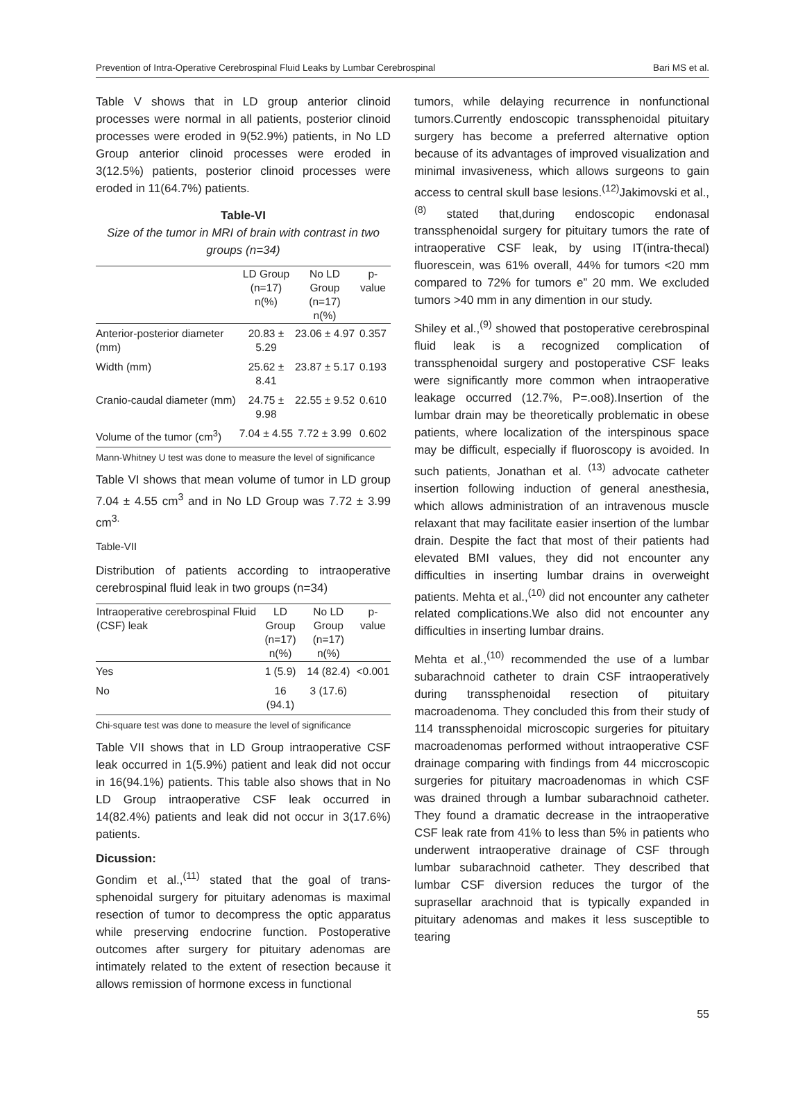Prevention of Intra-Operative Cerebrospinal Fluid Leaks by Lumbar Cerebrospinal Bari MS et al.
Table V shows that in LD group anterior clinoid processes were normal in all patients, posterior clinoid processes were eroded in 9(52.9%) patients, in No LD Group anterior clinoid processes were eroded in 3(12.5%) patients, posterior clinoid processes were eroded in 11(64.7%) patients.
Table-VI
Size of the tumor in MRI of brain with contrast in two groups (n=34)
| | LD Group (n=17) n(%) | No LD Group (n=17) n(%) | p-value |
| --- | --- | --- | --- |
| Anterior-posterior diameter (mm) | 20.83 ± 5.29 | 23.06 ± 4.97 | 0.357 |
| Width (mm) | 25.62 ± 8.41 | 23.87 ± 5.17 | 0.193 |
| Cranio-caudal diameter (mm) | 24.75 ± 9.98 | 22.55 ± 9.52 | 0.610 |
| Volume of the tumor (cm<sup>3</sup>) | 7.04 ± 4.55 | 7.72 ± 3.99 | 0.602 |
Mann-Whitney U test was done to measure the level of significance
Table VI shows that mean volume of tumor in LD group 7.04 ± 4.55 cm<sup>3</sup> and in No LD Group was 7.72 ± 3.99 cm<sup>3.</sup>
Table-VII
Distribution of patients according to intraoperative cerebrospinal fluid leak in two groups (n=34)
| Intraoperative cerebrospinal Fluid (CSF) leak | LD Group (n=17) n(%) | No LD Group (n=17) n(%) | p-value |
| --- | --- | --- | --- |
| Yes | 1 (5.9) | 14 (82.4) | <0.001 |
| No | 16 (94.1) | 3 (17.6) | |
Chi-square test was done to measure the level of significance
Table VII shows that in LD Group intraoperative CSF leak occurred in 1(5.9%) patient and leak did not occur in 16(94.1%) patients. This table also shows that in No LD Group intraoperative CSF leak occurred in 14(82.4%) patients and leak did not occur in 3(17.6%) patients.
Dicussion:
Gondim et al.,<sup>(11)</sup> stated that the goal of trans-sphenoidal surgery for pituitary adenomas is maximal resection of tumor to decompress the optic apparatus while preserving endocrine function. Postoperative outcomes after surgery for pituitary adenomas are intimately related to the extent of resection because it allows remission of hormone excess in functional
tumors, while delaying recurrence in nonfunctional tumors.Currently endoscopic transsphenoidal pituitary surgery has become a preferred alternative option because of its advantages of improved visualization and minimal invasiveness, which allows surgeons to gain access to central skull base lesions.<sup>(12)</sup>Jakimovski et al.,<sup>(8)</sup> stated that,during endoscopic endonasal transsphenoidal surgery for pituitary tumors the rate of intraoperative CSF leak, by using IT(intra-thecal) fluorescein, was 61% overall, 44% for tumors <20 mm compared to 72% for tumors e” 20 mm. We excluded tumors >40 mm in any dimention in our study.
Shiley et al.,<sup>(9)</sup> showed that postoperative cerebrospinal fluid leak is a recognized complication of transsphenoidal surgery and postoperative CSF leaks were significantly more common when intraoperative leakage occurred (12.7%, P=.oo8).Insertion of the lumbar drain may be theoretically problematic in obese patients, where localization of the interspinous space may be difficult, especially if fluoroscopy is avoided. In such patients, Jonathan et al. <sup>(13)</sup> advocate catheter insertion following induction of general anesthesia, which allows administration of an intravenous muscle relaxant that may facilitate easier insertion of the lumbar drain. Despite the fact that most of their patients had elevated BMI values, they did not encounter any difficulties in inserting lumbar drains in overweight patients. Mehta et al.,<sup>(10)</sup> did not encounter any catheter related complications.We also did not encounter any difficulties in inserting lumbar drains.
Mehta et al.,<sup>(10)</sup> recommended the use of a lumbar subarachnoid catheter to drain CSF intraoperatively during transsphenoidal resection of pituitary macroadenoma. They concluded this from their study of 114 transsphenoidal microscopic surgeries for pituitary macroadenomas performed without intraoperative CSF drainage comparing with findings from 44 miccroscopic surgeries for pituitary macroadenomas in which CSF was drained through a lumbar subarachnoid catheter. They found a dramatic decrease in the intraoperative CSF leak rate from 41% to less than 5% in patients who underwent intraoperative drainage of CSF through lumbar subarachnoid catheter. They described that lumbar CSF diversion reduces the turgor of the suprasellar arachnoid that is typically expanded in pituitary adenomas and makes it less susceptible to tearing
55